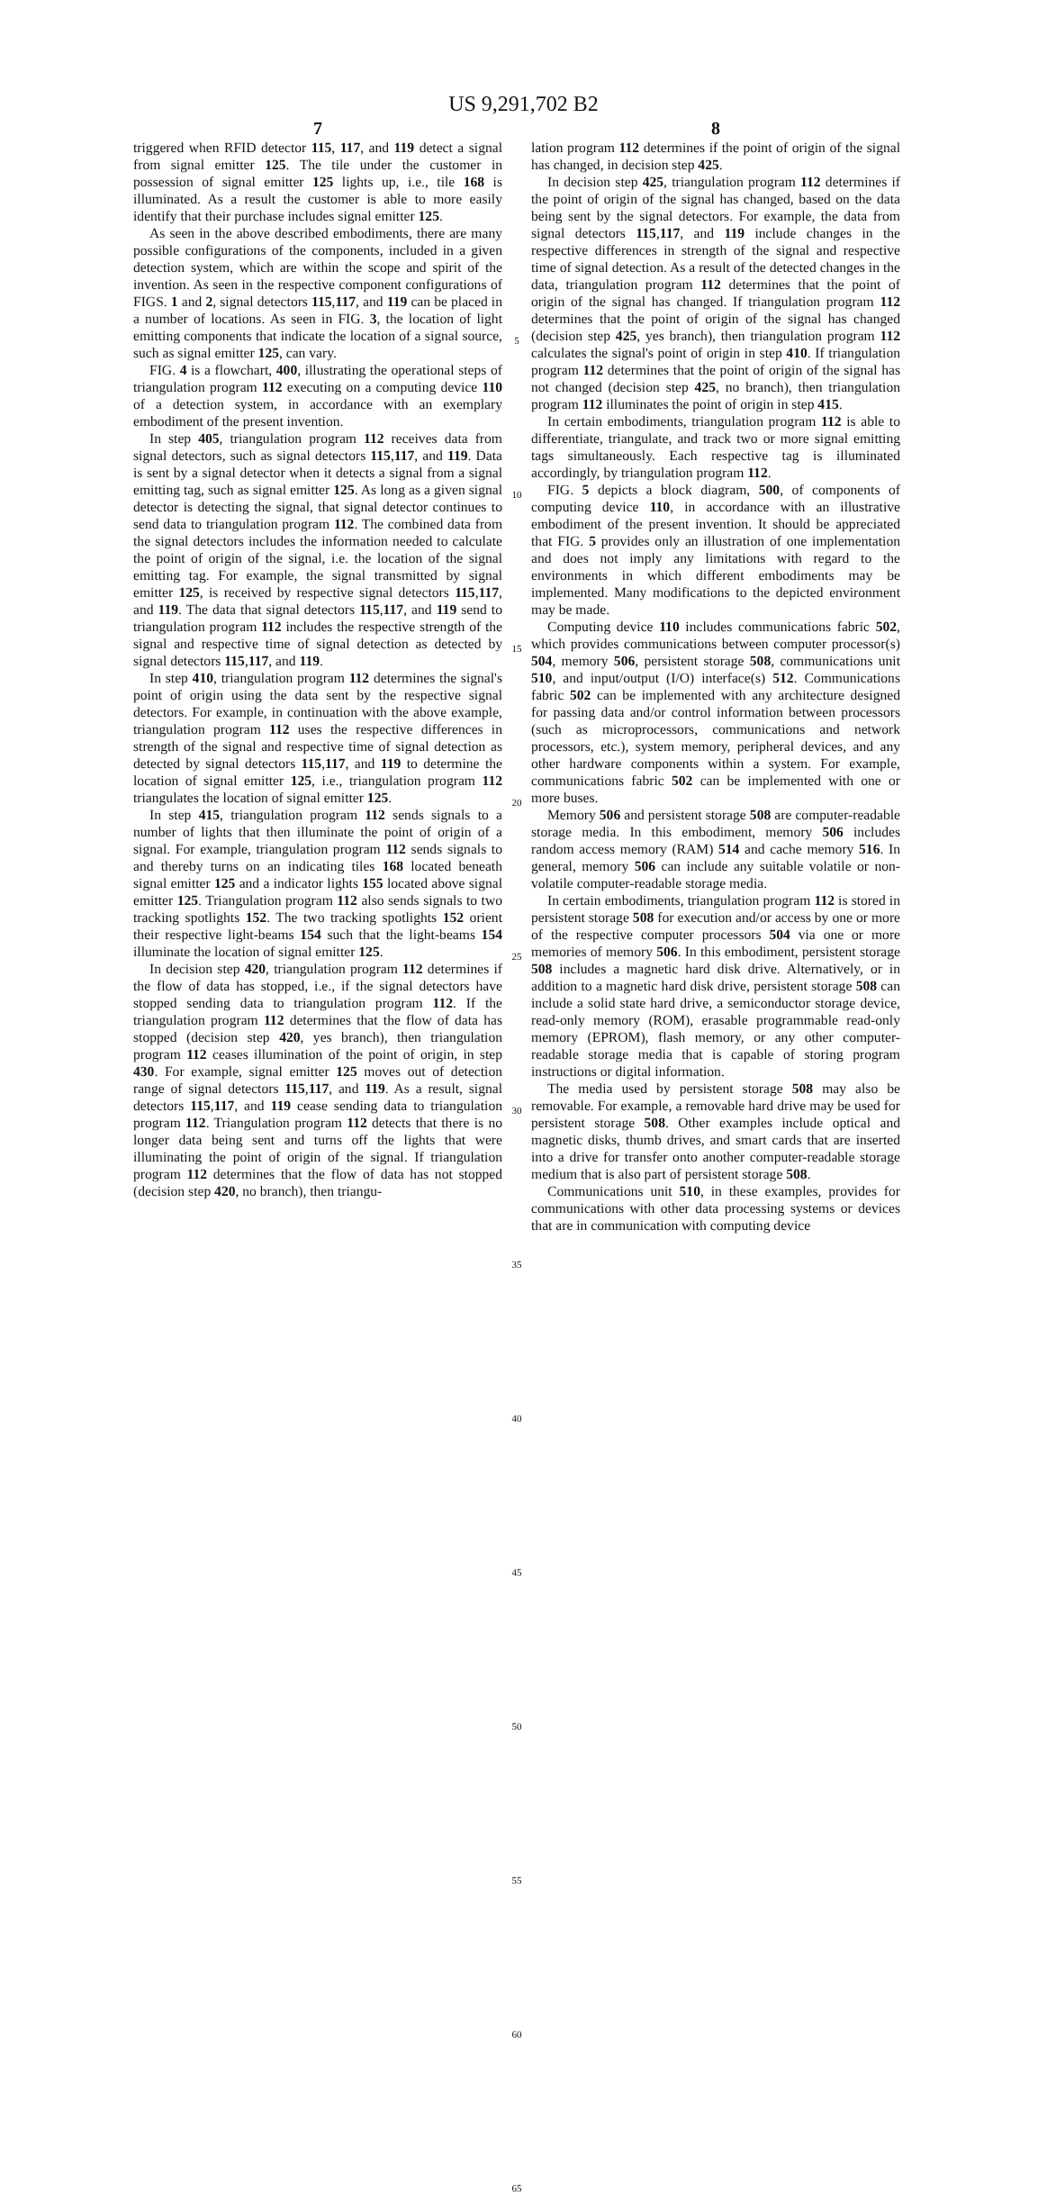US 9,291,702 B2
7
triggered when RFID detector 115, 117, and 119 detect a signal from signal emitter 125. The tile under the customer in possession of signal emitter 125 lights up, i.e., tile 168 is illuminated. As a result the customer is able to more easily identify that their purchase includes signal emitter 125.
As seen in the above described embodiments, there are many possible configurations of the components, included in a given detection system, which are within the scope and spirit of the invention. As seen in the respective component configurations of FIGS. 1 and 2, signal detectors 115,117, and 119 can be placed in a number of locations. As seen in FIG. 3, the location of light emitting components that indicate the location of a signal source, such as signal emitter 125, can vary.
FIG. 4 is a flowchart, 400, illustrating the operational steps of triangulation program 112 executing on a computing device 110 of a detection system, in accordance with an exemplary embodiment of the present invention.
In step 405, triangulation program 112 receives data from signal detectors, such as signal detectors 115,117, and 119. Data is sent by a signal detector when it detects a signal from a signal emitting tag, such as signal emitter 125. As long as a given signal detector is detecting the signal, that signal detector continues to send data to triangulation program 112. The combined data from the signal detectors includes the information needed to calculate the point of origin of the signal, i.e. the location of the signal emitting tag. For example, the signal transmitted by signal emitter 125, is received by respective signal detectors 115,117, and 119. The data that signal detectors 115,117, and 119 send to triangulation program 112 includes the respective strength of the signal and respective time of signal detection as detected by signal detectors 115,117, and 119.
In step 410, triangulation program 112 determines the signal's point of origin using the data sent by the respective signal detectors. For example, in continuation with the above example, triangulation program 112 uses the respective differences in strength of the signal and respective time of signal detection as detected by signal detectors 115,117, and 119 to determine the location of signal emitter 125, i.e., triangulation program 112 triangulates the location of signal emitter 125.
In step 415, triangulation program 112 sends signals to a number of lights that then illuminate the point of origin of a signal. For example, triangulation program 112 sends signals to and thereby turns on an indicating tiles 168 located beneath signal emitter 125 and a indicator lights 155 located above signal emitter 125. Triangulation program 112 also sends signals to two tracking spotlights 152. The two tracking spotlights 152 orient their respective light-beams 154 such that the light-beams 154 illuminate the location of signal emitter 125.
In decision step 420, triangulation program 112 determines if the flow of data has stopped, i.e., if the signal detectors have stopped sending data to triangulation program 112. If the triangulation program 112 determines that the flow of data has stopped (decision step 420, yes branch), then triangulation program 112 ceases illumination of the point of origin, in step 430. For example, signal emitter 125 moves out of detection range of signal detectors 115,117, and 119. As a result, signal detectors 115,117, and 119 cease sending data to triangulation program 112. Triangulation program 112 detects that there is no longer data being sent and turns off the lights that were illuminating the point of origin of the signal. If triangulation program 112 determines that the flow of data has not stopped (decision step 420, no branch), then triangu-
5
10
15
20
25
30
35
40
45
50
55
60
65
8
lation program 112 determines if the point of origin of the signal has changed, in decision step 425.
In decision step 425, triangulation program 112 determines if the point of origin of the signal has changed, based on the data being sent by the signal detectors. For example, the data from signal detectors 115,117, and 119 include changes in the respective differences in strength of the signal and respective time of signal detection. As a result of the detected changes in the data, triangulation program 112 determines that the point of origin of the signal has changed. If triangulation program 112 determines that the point of origin of the signal has changed (decision step 425, yes branch), then triangulation program 112 calculates the signal's point of origin in step 410. If triangulation program 112 determines that the point of origin of the signal has not changed (decision step 425, no branch), then triangulation program 112 illuminates the point of origin in step 415.
In certain embodiments, triangulation program 112 is able to differentiate, triangulate, and track two or more signal emitting tags simultaneously. Each respective tag is illuminated accordingly, by triangulation program 112.
FIG. 5 depicts a block diagram, 500, of components of computing device 110, in accordance with an illustrative embodiment of the present invention. It should be appreciated that FIG. 5 provides only an illustration of one implementation and does not imply any limitations with regard to the environments in which different embodiments may be implemented. Many modifications to the depicted environment may be made.
Computing device 110 includes communications fabric 502, which provides communications between computer processor(s) 504, memory 506, persistent storage 508, communications unit 510, and input/output (I/O) interface(s) 512. Communications fabric 502 can be implemented with any architecture designed for passing data and/or control information between processors (such as microprocessors, communications and network processors, etc.), system memory, peripheral devices, and any other hardware components within a system. For example, communications fabric 502 can be implemented with one or more buses.
Memory 506 and persistent storage 508 are computer-readable storage media. In this embodiment, memory 506 includes random access memory (RAM) 514 and cache memory 516. In general, memory 506 can include any suitable volatile or non-volatile computer-readable storage media.
In certain embodiments, triangulation program 112 is stored in persistent storage 508 for execution and/or access by one or more of the respective computer processors 504 via one or more memories of memory 506. In this embodiment, persistent storage 508 includes a magnetic hard disk drive. Alternatively, or in addition to a magnetic hard disk drive, persistent storage 508 can include a solid state hard drive, a semiconductor storage device, read-only memory (ROM), erasable programmable read-only memory (EPROM), flash memory, or any other computer-readable storage media that is capable of storing program instructions or digital information.
The media used by persistent storage 508 may also be removable. For example, a removable hard drive may be used for persistent storage 508. Other examples include optical and magnetic disks, thumb drives, and smart cards that are inserted into a drive for transfer onto another computer-readable storage medium that is also part of persistent storage 508.
Communications unit 510, in these examples, provides for communications with other data processing systems or devices that are in communication with computing device